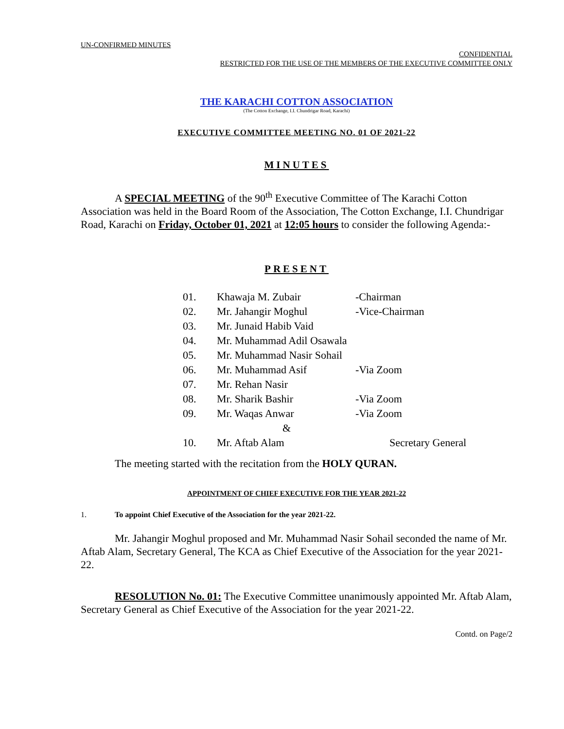UN-CONFIRMED MINUTES
CONFIDENTIAL
RESTRICTED FOR THE USE OF THE MEMBERS OF THE EXECUTIVE COMMITTEE ONLY
THE KARACHI COTTON ASSOCIATION
(The Cotton Exchange, I.I. Chundrigar Road, Karachi)
EXECUTIVE COMMITTEE MEETING NO. 01 OF 2021-22
MINUTES
A SPECIAL MEETING of the 90<sup>th</sup> Executive Committee of The Karachi Cotton Association was held in the Board Room of the Association, The Cotton Exchange, I.I. Chundrigar Road, Karachi on Friday, October 01, 2021 at 12:05 hours to consider the following Agenda:-
PRESENT
| 01. | Khawaja M. Zubair | -Chairman |
| 02. | Mr. Jahangir Moghul | -Vice-Chairman |
| 03. | Mr. Junaid Habib Vaid | |
| 04. | Mr. Muhammad Adil Osawala | |
| 05. | Mr. Muhammad Nasir Sohail | |
| 06. | Mr. Muhammad Asif | -Via Zoom |
| 07. | Mr. Rehan Nasir | |
| 08. | Mr. Sharik Bashir | -Via Zoom |
| 09. | Mr. Waqas Anwar | -Via Zoom |
| | & | |
| 10. | Mr. Aftab Alam | Secretary General |
The meeting started with the recitation from the HOLY QURAN.
APPOINTMENT OF CHIEF EXECUTIVE FOR THE YEAR 2021-22
1. To appoint Chief Executive of the Association for the year 2021-22.
Mr. Jahangir Moghul proposed and Mr. Muhammad Nasir Sohail seconded the name of Mr. Aftab Alam, Secretary General, The KCA as Chief Executive of the Association for the year 2021-22.
RESOLUTION No. 01: The Executive Committee unanimously appointed Mr. Aftab Alam, Secretary General as Chief Executive of the Association for the year 2021-22.
Contd. on Page/2